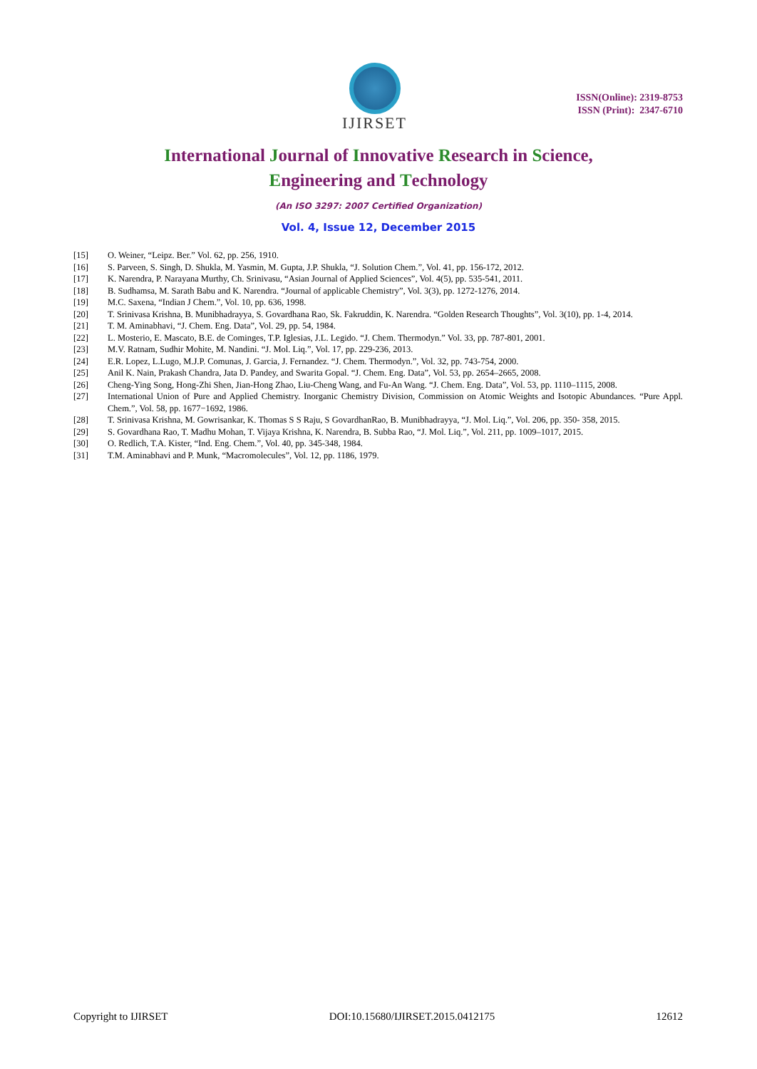IJIRSET
ISSN(Online): 2319-8753
ISSN (Print): 2347-6710
International Journal of Innovative Research in Science,
Engineering and Technology
(An ISO 3297: 2007 Certified Organization)
Vol. 4, Issue 12, December 2015
[15] O. Weiner, “Leipz. Ber.” Vol. 62, pp. 256, 1910.
[16] S. Parveen, S. Singh, D. Shukla, M. Yasmin, M. Gupta, J.P. Shukla, “J. Solution Chem.”, Vol. 41, pp. 156-172, 2012.
[17] K. Narendra, P. Narayana Murthy, Ch. Srinivasu, “Asian Journal of Applied Sciences”, Vol. 4(5), pp. 535-541, 2011.
[18] B. Sudhamsa, M. Sarath Babu and K. Narendra. “Journal of applicable Chemistry”, Vol. 3(3), pp. 1272-1276, 2014.
[19] M.C. Saxena, “Indian J Chem.”, Vol. 10, pp. 636, 1998.
[20] T. Srinivasa Krishna, B. Munibhadrayya, S. Govardhana Rao, Sk. Fakruddin, K. Narendra. “Golden Research Thoughts”, Vol. 3(10), pp. 1-4, 2014.
[21] T. M. Aminabhavi, “J. Chem. Eng. Data”, Vol. 29, pp. 54, 1984.
[22] L. Mosterio, E. Mascato, B.E. de Cominges, T.P. Iglesias, J.L. Legido. “J. Chem. Thermodyn.” Vol. 33, pp. 787-801, 2001.
[23] M.V. Ratnam, Sudhir Mohite, M. Nandini. “J. Mol. Liq.”, Vol. 17, pp. 229-236, 2013.
[24] E.R. Lopez, L.Lugo, M.J.P. Comunas, J. Garcia, J. Fernandez. “J. Chem. Thermodyn.”, Vol. 32, pp. 743-754, 2000.
[25] Anil K. Nain, Prakash Chandra, Jata D. Pandey, and Swarita Gopal. “J. Chem. Eng. Data”, Vol. 53, pp. 2654–2665, 2008.
[26] Cheng-Ying Song, Hong-Zhi Shen, Jian-Hong Zhao, Liu-Cheng Wang, and Fu-An Wang. “J. Chem. Eng. Data”, Vol. 53, pp. 1110–1115, 2008.
[27] International Union of Pure and Applied Chemistry. Inorganic Chemistry Division, Commission on Atomic Weights and Isotopic Abundances. “Pure Appl. Chem.”, Vol. 58, pp. 1677−1692, 1986.
[28] T. Srinivasa Krishna, M. Gowrisankar, K. Thomas S S Raju, S GovardhanRao, B. Munibhadrayya, “J. Mol. Liq.”, Vol. 206, pp. 350- 358, 2015.
[29] S. Govardhana Rao, T. Madhu Mohan, T. Vijaya Krishna, K. Narendra, B. Subba Rao, “J. Mol. Liq.”, Vol. 211, pp. 1009–1017, 2015.
[30] O. Redlich, T.A. Kister, “Ind. Eng. Chem.”, Vol. 40, pp. 345-348, 1984.
[31] T.M. Aminabhavi and P. Munk, “Macromolecules”, Vol. 12, pp. 1186, 1979.
Copyright to IJIRSET DOI:10.15680/IJIRSET.2015.0412175 12612